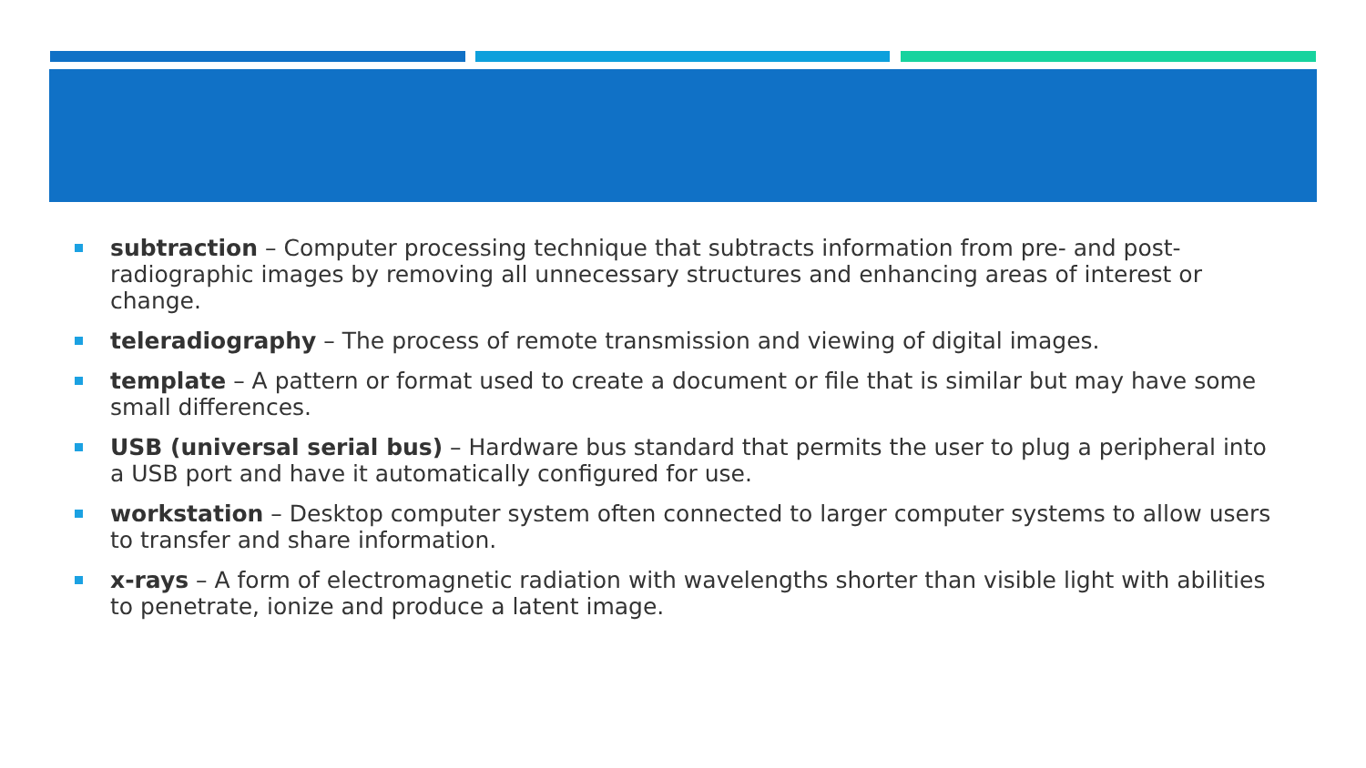subtraction – Computer processing technique that subtracts information from pre- and post-radiographic images by removing all unnecessary structures and enhancing areas of interest or change.
teleradiography – The process of remote transmission and viewing of digital images.
template – A pattern or format used to create a document or file that is similar but may have some small differences.
USB (universal serial bus) – Hardware bus standard that permits the user to plug a peripheral into a USB port and have it automatically configured for use.
workstation – Desktop computer system often connected to larger computer systems to allow users to transfer and share information.
x-rays – A form of electromagnetic radiation with wavelengths shorter than visible light with abilities to penetrate, ionize and produce a latent image.